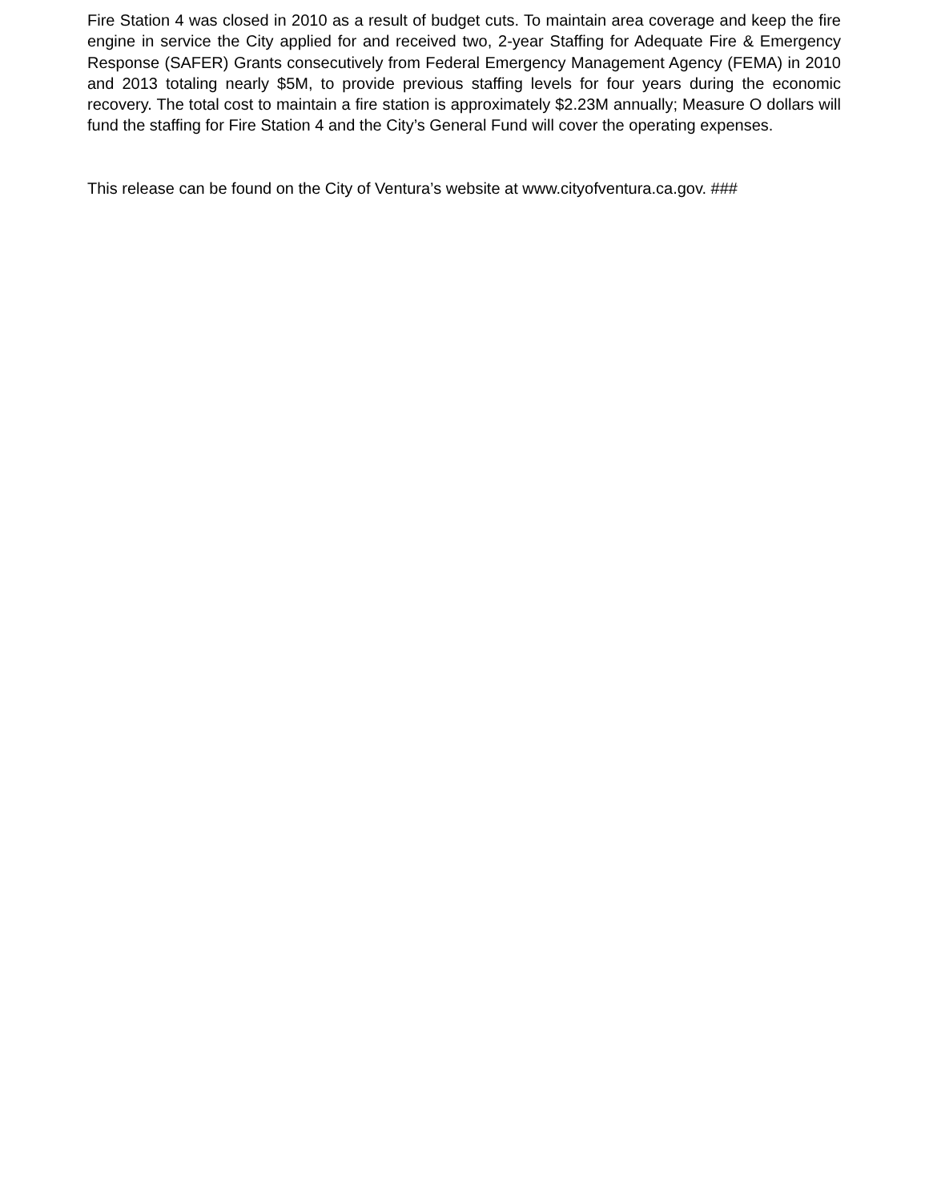Fire Station 4 was closed in 2010 as a result of budget cuts. To maintain area coverage and keep the fire engine in service the City applied for and received two, 2-year Staffing for Adequate Fire & Emergency Response (SAFER) Grants consecutively from Federal Emergency Management Agency (FEMA) in 2010 and 2013 totaling nearly $5M, to provide previous staffing levels for four years during the economic recovery. The total cost to maintain a fire station is approximately $2.23M annually; Measure O dollars will fund the staffing for Fire Station 4 and the City’s General Fund will cover the operating expenses.
This release can be found on the City of Ventura’s website at www.cityofventura.ca.gov. ###